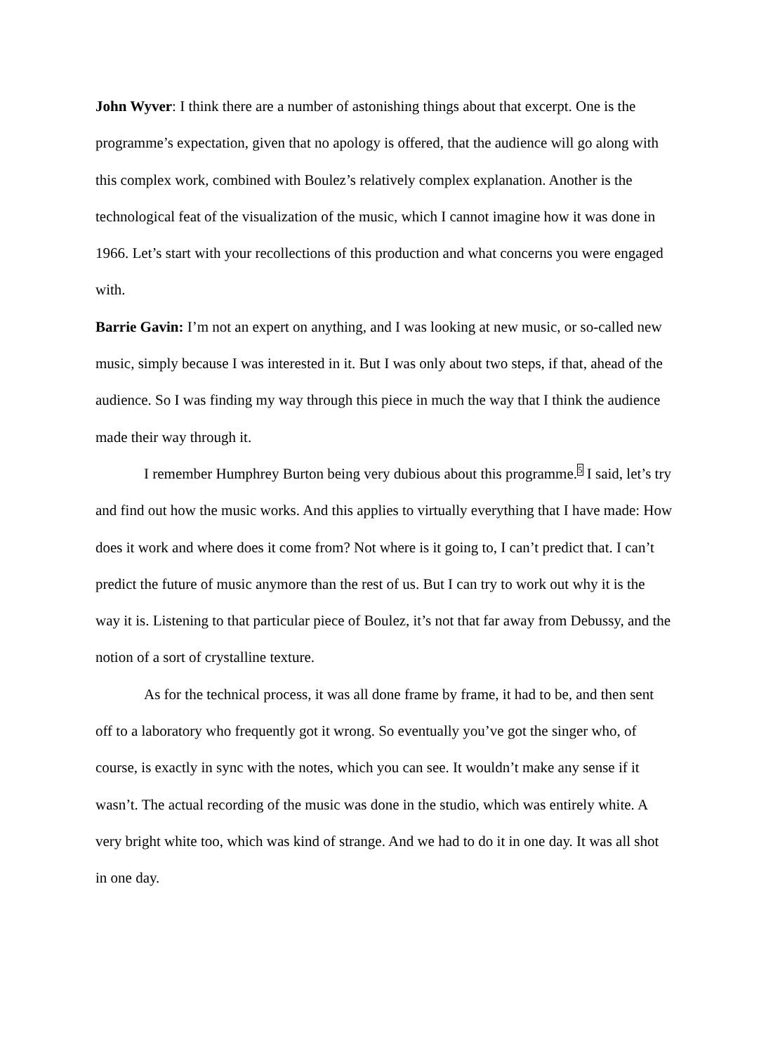John Wyver: I think there are a number of astonishing things about that excerpt. One is the programme’s expectation, given that no apology is offered, that the audience will go along with this complex work, combined with Boulez’s relatively complex explanation. Another is the technological feat of the visualization of the music, which I cannot imagine how it was done in 1966. Let’s start with your recollections of this production and what concerns you were engaged with.
Barrie Gavin: I’m not an expert on anything, and I was looking at new music, or so-called new music, simply because I was interested in it. But I was only about two steps, if that, ahead of the audience. So I was finding my way through this piece in much the way that I think the audience made their way through it.
I remember Humphrey Burton being very dubious about this programme.<sup>5</sup> I said, let’s try and find out how the music works. And this applies to virtually everything that I have made: How does it work and where does it come from? Not where is it going to, I can’t predict that. I can’t predict the future of music anymore than the rest of us. But I can try to work out why it is the way it is. Listening to that particular piece of Boulez, it’s not that far away from Debussy, and the notion of a sort of crystalline texture.
As for the technical process, it was all done frame by frame, it had to be, and then sent off to a laboratory who frequently got it wrong. So eventually you’ve got the singer who, of course, is exactly in sync with the notes, which you can see. It wouldn’t make any sense if it wasn’t. The actual recording of the music was done in the studio, which was entirely white. A very bright white too, which was kind of strange. And we had to do it in one day. It was all shot in one day.